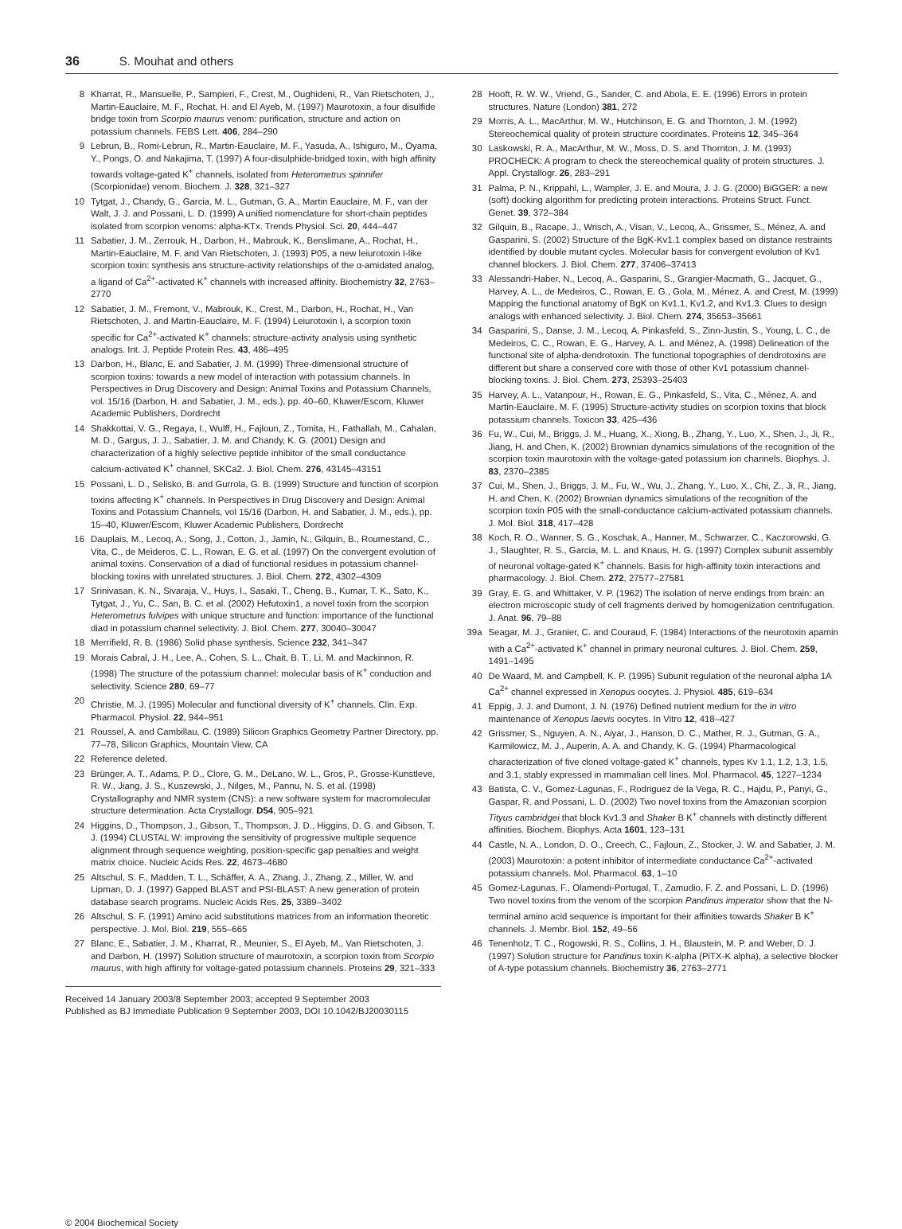36 S. Mouhat and others
8 Kharrat, R., Mansuelle, P., Sampieri, F., Crest, M., Oughideni, R., Van Rietschoten, J., Martin-Eauclaire, M. F., Rochat, H. and El Ayeb, M. (1997) Maurotoxin, a four disulfide bridge toxin from Scorpio maurus venom: purification, structure and action on potassium channels. FEBS Lett. 406, 284–290
9 Lebrun, B., Romi-Lebrun, R., Martin-Eauclaire, M. F., Yasuda, A., Ishiguro, M., Oyama, Y., Pongs, O. and Nakajima, T. (1997) A four-disulphide-bridged toxin, with high affinity towards voltage-gated K<sup>+</sup> channels, isolated from Heterometrus spinnifer (Scorpionidae) venom. Biochem. J. 328, 321–327
10 Tytgat, J., Chandy, G., Garcia, M. L., Gutman, G. A., Martin Eauclaire, M. F., van der Walt, J. J. and Possani, L. D. (1999) A unified nomenclature for short-chain peptides isolated from scorpion venoms: alpha-KTx. Trends Physiol. Sci. 20, 444–447
11 Sabatier, J. M., Zerrouk, H., Darbon, H., Mabrouk, K., Benslimane, A., Rochat, H., Martin-Eauclaire, M. F. and Van Rietschoten, J. (1993) P05, a new leiurotoxin I-like scorpion toxin: synthesis ans structure-activity relationships of the α-amidated analog, a ligand of Ca<sup>2+</sup>-activated K<sup>+</sup> channels with increased affinity. Biochemistry 32, 2763–2770
12 Sabatier, J. M., Fremont, V., Mabrouk, K., Crest, M., Darbon, H., Rochat, H., Van Rietschoten, J. and Martin-Eauclaire, M. F. (1994) Leiurotoxin I, a scorpion toxin specific for Ca<sup>2+</sup>-activated K<sup>+</sup> channels: structure-activity analysis using synthetic analogs. Int. J. Peptide Protein Res. 43, 486–495
13 Darbon, H., Blanc, E. and Sabatier, J. M. (1999) Three-dimensional structure of scorpion toxins: towards a new model of interaction with potassium channels. In Perspectives in Drug Discovery and Design: Animal Toxins and Potassium Channels, vol. 15/16 (Darbon, H. and Sabatier, J. M., eds.), pp. 40–60, Kluwer/Escom, Kluwer Academic Publishers, Dordrecht
14 Shakkottai, V. G., Regaya, I., Wulff, H., Fajloun, Z., Tomita, H., Fathallah, M., Cahalan, M. D., Gargus, J. J., Sabatier, J. M. and Chandy, K. G. (2001) Design and characterization of a highly selective peptide inhibitor of the small conductance calcium-activated K<sup>+</sup> channel, SKCa2. J. Biol. Chem. 276, 43145–43151
15 Possani, L. D., Selisko, B. and Gurrola, G. B. (1999) Structure and function of scorpion toxins affecting K<sup>+</sup> channels. In Perspectives in Drug Discovery and Design: Animal Toxins and Potassium Channels, vol 15/16 (Darbon, H. and Sabatier, J. M., eds.), pp. 15–40, Kluwer/Escom, Kluwer Academic Publishers, Dordrecht
16 Dauplais, M., Lecoq, A., Song, J., Cotton, J., Jamin, N., Gilquin, B., Roumestand, C., Vita, C., de Meideros, C. L., Rowan, E. G. et al. (1997) On the convergent evolution of animal toxins. Conservation of a diad of functional residues in potassium channel-blocking toxins with unrelated structures. J. Biol. Chem. 272, 4302–4309
17 Srinivasan, K. N., Sivaraja, V., Huys, I., Sasaki, T., Cheng, B., Kumar, T. K., Sato, K., Tytgat, J., Yu, C., San, B. C. et al. (2002) Hefutoxin1, a novel toxin from the scorpion Heterometrus fulvipes with unique structure and function: importance of the functional diad in potassium channel selectivity. J. Biol. Chem. 277, 30040–30047
18 Merrifield, R. B. (1986) Solid phase synthesis. Science 232, 341–347
19 Morais Cabral, J. H., Lee, A., Cohen, S. L., Chait, B. T., Li, M. and Mackinnon, R. (1998) The structure of the potassium channel: molecular basis of K<sup>+</sup> conduction and selectivity. Science 280, 69–77
20 Christie, M. J. (1995) Molecular and functional diversity of K<sup>+</sup> channels. Clin. Exp. Pharmacol. Physiol. 22, 944–951
21 Roussel, A. and Cambillau, C. (1989) Silicon Graphics Geometry Partner Directory, pp. 77–78, Silicon Graphics, Mountain View, CA
22 Reference deleted.
23 Brünger, A. T., Adams, P. D., Clore, G. M., DeLano, W. L., Gros, P., Grosse-Kunstleve, R. W., Jiang, J. S., Kuszewski, J., Nilges, M., Pannu, N. S. et al. (1998) Crystallography and NMR system (CNS): a new software system for macromolecular structure determination. Acta Crystallogr. D54, 905–921
24 Higgins, D., Thompson, J., Gibson, T., Thompson, J. D., Higgins, D. G. and Gibson, T. J. (1994) CLUSTAL W: improving the sensitivity of progressive multiple sequence alignment through sequence weighting, position-specific gap penalties and weight matrix choice. Nucleic Acids Res. 22, 4673–4680
25 Altschul, S. F., Madden, T. L., Schäffer, A. A., Zhang, J., Zhang, Z., Miller, W. and Lipman, D. J. (1997) Gapped BLAST and PSI-BLAST: A new generation of protein database search programs. Nucleic Acids Res. 25, 3389–3402
26 Altschul, S. F. (1991) Amino acid substitutions matrices from an information theoretic perspective. J. Mol. Biol. 219, 555–665
27 Blanc, E., Sabatier, J. M., Kharrat, R., Meunier, S., El Ayeb, M., Van Rietschoten, J. and Darbon, H. (1997) Solution structure of maurotoxin, a scorpion toxin from Scorpio maurus, with high affinity for voltage-gated potassium channels. Proteins 29, 321–333
Received 14 January 2003/8 September 2003; accepted 9 September 2003
Published as BJ Immediate Publication 9 September 2003, DOI 10.1042/BJ20030115
© 2004 Biochemical Society
28 Hooft, R. W. W., Vriend, G., Sander, C. and Abola, E. E. (1996) Errors in protein structures. Nature (London) 381, 272
29 Morris, A. L., MacArthur, M. W., Hutchinson, E. G. and Thornton, J. M. (1992) Stereochemical quality of protein structure coordinates. Proteins 12, 345–364
30 Laskowski, R. A., MacArthur, M. W., Moss, D. S. and Thornton, J. M. (1993) PROCHECK: A program to check the stereochemical quality of protein structures. J. Appl. Crystallogr. 26, 283–291
31 Palma, P. N., Krippahl, L., Wampler, J. E. and Moura, J. J. G. (2000) BiGGER: a new (soft) docking algorithm for predicting protein interactions. Proteins Struct. Funct. Genet. 39, 372–384
32 Gilquin, B., Racape, J., Wrisch, A., Visan, V., Lecoq, A., Grissmer, S., Ménez, A. and Gasparini, S. (2002) Structure of the BgK-Kv1.1 complex based on distance restraints identified by double mutant cycles. Molecular basis for convergent evolution of Kv1 channel blockers. J. Biol. Chem. 277, 37406–37413
33 Alessandri-Haber, N., Lecoq, A., Gasparini, S., Grangier-Macmath, G., Jacquet, G., Harvey, A. L., de Medeiros, C., Rowan, E. G., Gola, M., Ménez, A. and Crest, M. (1999) Mapping the functional anatomy of BgK on Kv1.1, Kv1.2, and Kv1.3. Clues to design analogs with enhanced selectivity. J. Biol. Chem. 274, 35653–35661
34 Gasparini, S., Danse, J. M., Lecoq, A, Pinkasfeld, S., Zinn-Justin, S., Young, L. C., de Medeiros, C. C., Rowan, E. G., Harvey, A. L. and Ménez, A. (1998) Delineation of the functional site of alpha-dendrotoxin. The functional topographies of dendrotoxins are different but share a conserved core with those of other Kv1 potassium channel-blocking toxins. J. Biol. Chem. 273, 25393–25403
35 Harvey, A. L., Vatanpour, H., Rowan, E. G., Pinkasfeld, S., Vita, C., Ménez, A. and Martin-Eauclaire, M. F. (1995) Structure-activity studies on scorpion toxins that block potassium channels. Toxicon 33, 425–436
36 Fu, W., Cui, M., Briggs, J. M., Huang, X., Xiong, B., Zhang, Y., Luo, X., Shen, J., Ji, R., Jiang, H. and Chen, K. (2002) Brownian dynamics simulations of the recognition of the scorpion toxin maurotoxin with the voltage-gated potassium ion channels. Biophys. J. 83, 2370–2385
37 Cui, M., Shen, J., Briggs, J. M., Fu, W., Wu, J., Zhang, Y., Luo, X., Chi, Z., Ji, R., Jiang, H. and Chen, K. (2002) Brownian dynamics simulations of the recognition of the scorpion toxin P05 with the small-conductance calcium-activated potassium channels. J. Mol. Biol. 318, 417–428
38 Koch, R. O., Wanner, S. G., Koschak, A., Hanner, M., Schwarzer, C., Kaczorowski, G. J., Slaughter, R. S., Garcia, M. L. and Knaus, H. G. (1997) Complex subunit assembly of neuronal voltage-gated K<sup>+</sup> channels. Basis for high-affinity toxin interactions and pharmacology. J. Biol. Chem. 272, 27577–27581
39 Gray, E. G. and Whittaker, V. P. (1962) The isolation of nerve endings from brain: an electron microscopic study of cell fragments derived by homogenization centrifugation. J. Anat. 96, 79–88
39a Seagar, M. J., Granier, C. and Couraud, F. (1984) Interactions of the neurotoxin apamin with a Ca<sup>2+</sup>-activated K<sup>+</sup> channel in primary neuronal cultures. J. Biol. Chem. 259, 1491–1495
40 De Waard, M. and Campbell, K. P. (1995) Subunit regulation of the neuronal alpha 1A Ca<sup>2+</sup> channel expressed in Xenopus oocytes. J. Physiol. 485, 619–634
41 Eppig, J. J. and Dumont, J. N. (1976) Defined nutrient medium for the in vitro maintenance of Xenopus laevis oocytes. In Vitro 12, 418–427
42 Grissmer, S., Nguyen, A. N., Aiyar, J., Hanson, D. C., Mather, R. J., Gutman, G. A., Karmilowicz, M. J., Auperin, A. A. and Chandy, K. G. (1994) Pharmacological characterization of five cloned voltage-gated K<sup>+</sup> channels, types Kv 1.1, 1.2, 1.3, 1.5, and 3.1, stably expressed in mammalian cell lines. Mol. Pharmacol. 45, 1227–1234
43 Batista, C. V., Gomez-Lagunas, F., Rodriguez de la Vega, R. C., Hajdu, P., Panyi, G., Gaspar, R. and Possani, L. D. (2002) Two novel toxins from the Amazonian scorpion Tityus cambridgei that block Kv1.3 and Shaker B K<sup>+</sup> channels with distinctly different affinities. Biochem. Biophys. Acta 1601, 123–131
44 Castle, N. A., London, D. O., Creech, C., Fajloun, Z., Stocker, J. W. and Sabatier, J. M. (2003) Maurotoxin: a potent inhibitor of intermediate conductance Ca<sup>2+</sup>-activated potassium channels. Mol. Pharmacol. 63, 1–10
45 Gomez-Lagunas, F., Olamendi-Portugal, T., Zamudio, F. Z. and Possani, L. D. (1996) Two novel toxins from the venom of the scorpion Pandinus imperator show that the N-terminal amino acid sequence is important for their affinities towards Shaker B K<sup>+</sup> channels. J. Membr. Biol. 152, 49–56
46 Tenenholz, T. C., Rogowski, R. S., Collins, J. H., Blaustein, M. P. and Weber, D. J. (1997) Solution structure for Pandinus toxin K-alpha (PiTX-K alpha), a selective blocker of A-type potassium channels. Biochemistry 36, 2763–2771